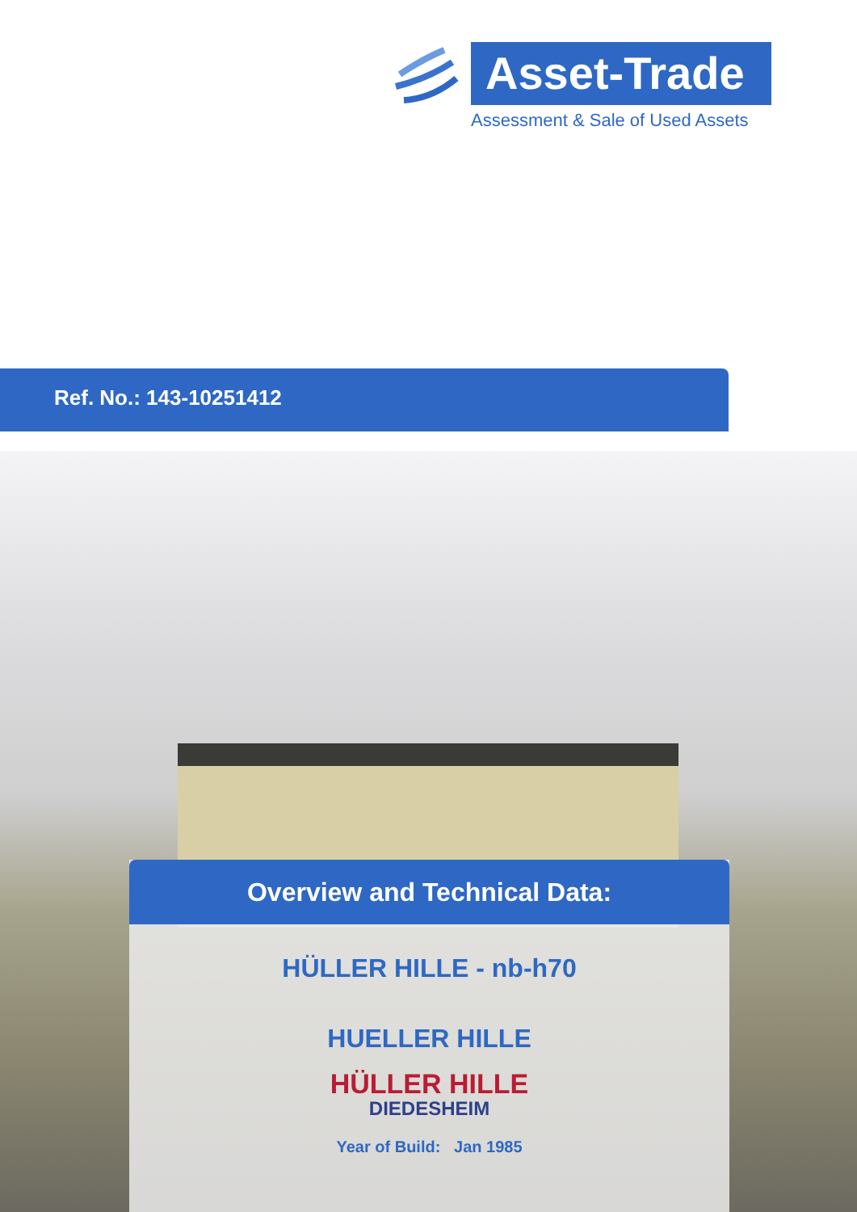Asset-Trade
Assessment & Sale of Used Assets
Ref. No.: 143-10251412
Overview and Technical Data:
HÜLLER HILLE - nb-h70
HUELLER HILLE
HÜLLER HILLE
DIEDESHEIM
Year of Build: Jan 1985